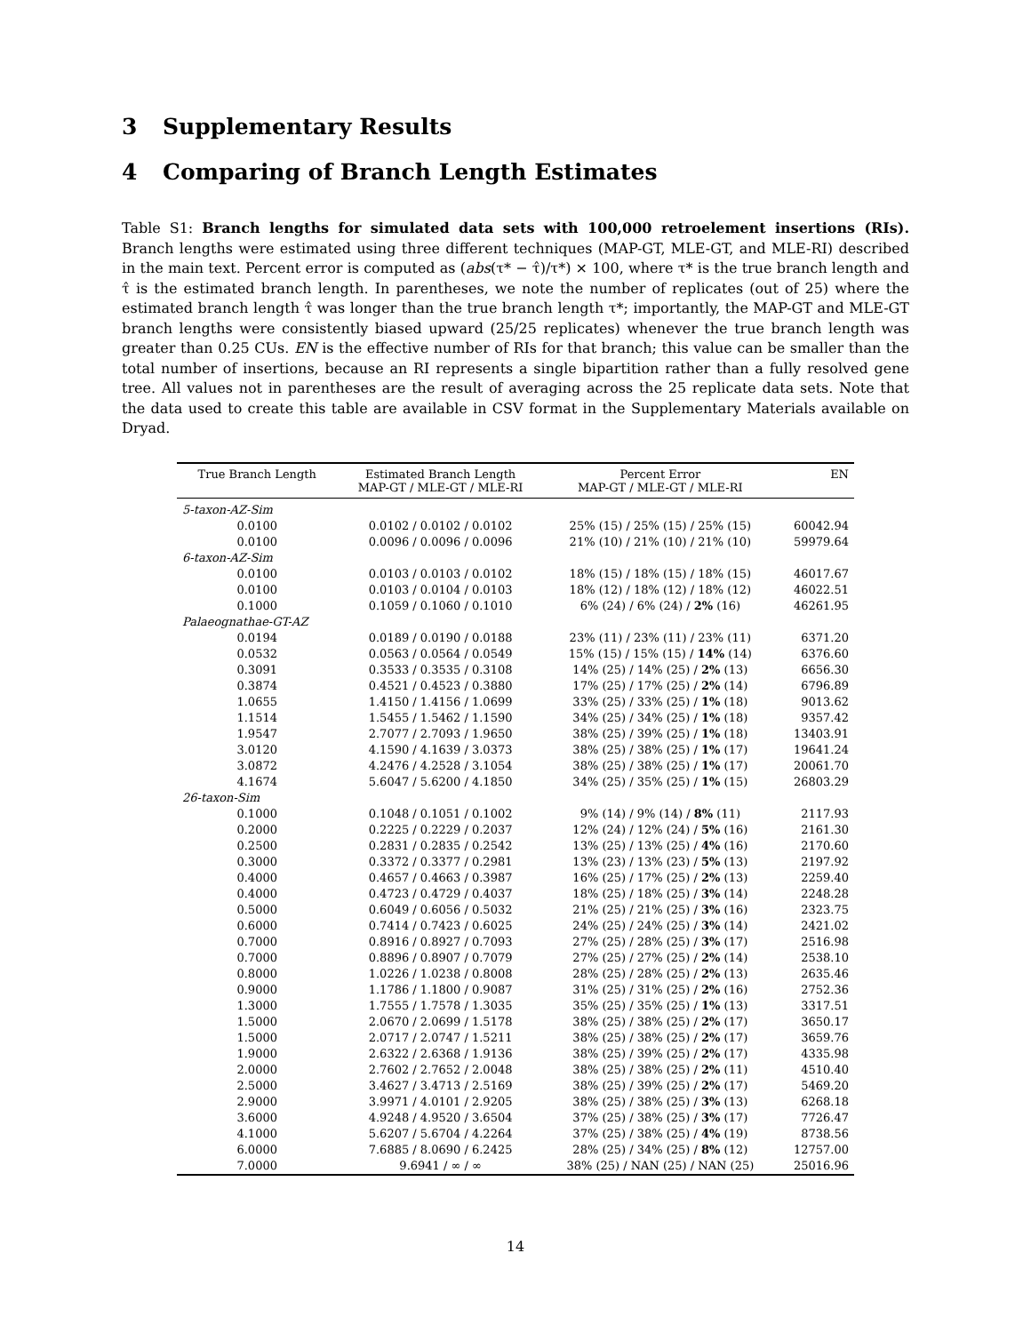3 Supplementary Results
4 Comparing of Branch Length Estimates
Table S1: Branch lengths for simulated data sets with 100,000 retroelement insertions (RIs). Branch lengths were estimated using three different techniques (MAP-GT, MLE-GT, and MLE-RI) described in the main text. Percent error is computed as (abs(τ* − τ̂)/τ*) × 100, where τ* is the true branch length and τ̂ is the estimated branch length. In parentheses, we note the number of replicates (out of 25) where the estimated branch length τ̂ was longer than the true branch length τ*; importantly, the MAP-GT and MLE-GT branch lengths were consistently biased upward (25/25 replicates) whenever the true branch length was greater than 0.25 CUs. EN is the effective number of RIs for that branch; this value can be smaller than the total number of insertions, because an RI represents a single bipartition rather than a fully resolved gene tree. All values not in parentheses are the result of averaging across the 25 replicate data sets. Note that the data used to create this table are available in CSV format in the Supplementary Materials available on Dryad.
| True Branch Length | Estimated Branch Length MAP-GT / MLE-GT / MLE-RI | Percent Error MAP-GT / MLE-GT / MLE-RI | EN |
| --- | --- | --- | --- |
| 5-taxon-AZ-Sim | | | |
| 0.0100 | 0.0102 / 0.0102 / 0.0102 | 25% (15) / 25% (15) / 25% (15) | 60042.94 |
| 0.0100 | 0.0096 / 0.0096 / 0.0096 | 21% (10) / 21% (10) / 21% (10) | 59979.64 |
| 6-taxon-AZ-Sim | | | |
| 0.0100 | 0.0103 / 0.0103 / 0.0102 | 18% (15) / 18% (15) / 18% (15) | 46017.67 |
| 0.0100 | 0.0103 / 0.0104 / 0.0103 | 18% (12) / 18% (12) / 18% (12) | 46022.51 |
| 0.1000 | 0.1059 / 0.1060 / 0.1010 | 6% (24) / 6% (24) / 2% (16) | 46261.95 |
| Palaeognathae-GT-AZ | | | |
| 0.0194 | 0.0189 / 0.0190 / 0.0188 | 23% (11) / 23% (11) / 23% (11) | 6371.20 |
| 0.0532 | 0.0563 / 0.0564 / 0.0549 | 15% (15) / 15% (15) / 14% (14) | 6376.60 |
| 0.3091 | 0.3533 / 0.3535 / 0.3108 | 14% (25) / 14% (25) / 2% (13) | 6656.30 |
| 0.3874 | 0.4521 / 0.4523 / 0.3880 | 17% (25) / 17% (25) / 2% (14) | 6796.89 |
| 1.0655 | 1.4150 / 1.4156 / 1.0699 | 33% (25) / 33% (25) / 1% (18) | 9013.62 |
| 1.1514 | 1.5455 / 1.5462 / 1.1590 | 34% (25) / 34% (25) / 1% (18) | 9357.42 |
| 1.9547 | 2.7077 / 2.7093 / 1.9650 | 38% (25) / 39% (25) / 1% (18) | 13403.91 |
| 3.0120 | 4.1590 / 4.1639 / 3.0373 | 38% (25) / 38% (25) / 1% (17) | 19641.24 |
| 3.0872 | 4.2476 / 4.2528 / 3.1054 | 38% (25) / 38% (25) / 1% (17) | 20061.70 |
| 4.1674 | 5.6047 / 5.6200 / 4.1850 | 34% (25) / 35% (25) / 1% (15) | 26803.29 |
| 26-taxon-Sim | | | |
| 0.1000 | 0.1048 / 0.1051 / 0.1002 | 9% (14) / 9% (14) / 8% (11) | 2117.93 |
| 0.2000 | 0.2225 / 0.2229 / 0.2037 | 12% (24) / 12% (24) / 5% (16) | 2161.30 |
| 0.2500 | 0.2831 / 0.2835 / 0.2542 | 13% (25) / 13% (25) / 4% (16) | 2170.60 |
| 0.3000 | 0.3372 / 0.3377 / 0.2981 | 13% (23) / 13% (23) / 5% (13) | 2197.92 |
| 0.4000 | 0.4657 / 0.4663 / 0.3987 | 16% (25) / 17% (25) / 2% (13) | 2259.40 |
| 0.4000 | 0.4723 / 0.4729 / 0.4037 | 18% (25) / 18% (25) / 3% (14) | 2248.28 |
| 0.5000 | 0.6049 / 0.6056 / 0.5032 | 21% (25) / 21% (25) / 3% (16) | 2323.75 |
| 0.6000 | 0.7414 / 0.7423 / 0.6025 | 24% (25) / 24% (25) / 3% (14) | 2421.02 |
| 0.7000 | 0.8916 / 0.8927 / 0.7093 | 27% (25) / 28% (25) / 3% (17) | 2516.98 |
| 0.7000 | 0.8896 / 0.8907 / 0.7079 | 27% (25) / 27% (25) / 2% (14) | 2538.10 |
| 0.8000 | 1.0226 / 1.0238 / 0.8008 | 28% (25) / 28% (25) / 2% (13) | 2635.46 |
| 0.9000 | 1.1786 / 1.1800 / 0.9087 | 31% (25) / 31% (25) / 2% (16) | 2752.36 |
| 1.3000 | 1.7555 / 1.7578 / 1.3035 | 35% (25) / 35% (25) / 1% (13) | 3317.51 |
| 1.5000 | 2.0670 / 2.0699 / 1.5178 | 38% (25) / 38% (25) / 2% (17) | 3650.17 |
| 1.5000 | 2.0717 / 2.0747 / 1.5211 | 38% (25) / 38% (25) / 2% (17) | 3659.76 |
| 1.9000 | 2.6322 / 2.6368 / 1.9136 | 38% (25) / 39% (25) / 2% (17) | 4335.98 |
| 2.0000 | 2.7602 / 2.7652 / 2.0048 | 38% (25) / 38% (25) / 2% (11) | 4510.40 |
| 2.5000 | 3.4627 / 3.4713 / 2.5169 | 38% (25) / 39% (25) / 2% (17) | 5469.20 |
| 2.9000 | 3.9971 / 4.0101 / 2.9205 | 38% (25) / 38% (25) / 3% (13) | 6268.18 |
| 3.6000 | 4.9248 / 4.9520 / 3.6504 | 37% (25) / 38% (25) / 3% (17) | 7726.47 |
| 4.1000 | 5.6207 / 5.6704 / 4.2264 | 37% (25) / 38% (25) / 4% (19) | 8738.56 |
| 6.0000 | 7.6885 / 8.0690 / 6.2425 | 28% (25) / 34% (25) / 8% (12) | 12757.00 |
| 7.0000 | 9.6941 / ∞ / ∞ | 38% (25) / NAN (25) / NAN (25) | 25016.96 |
14